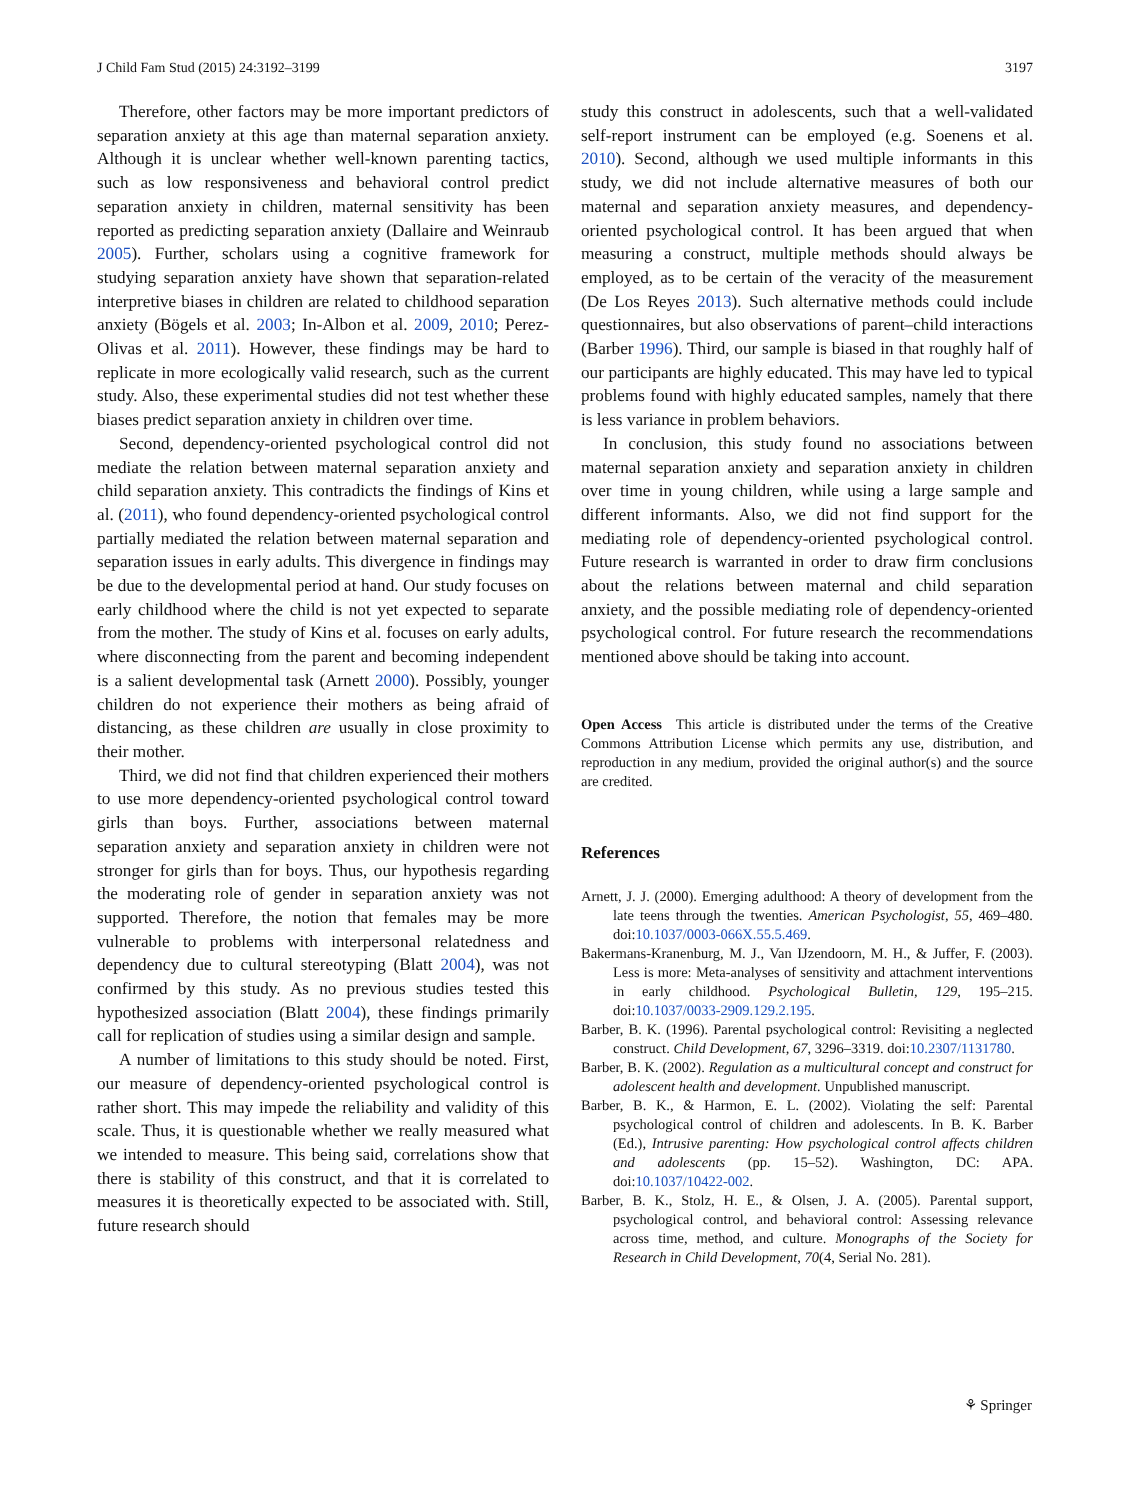J Child Fam Stud (2015) 24:3192–3199 3197
Therefore, other factors may be more important predictors of separation anxiety at this age than maternal separation anxiety. Although it is unclear whether well-known parenting tactics, such as low responsiveness and behavioral control predict separation anxiety in children, maternal sensitivity has been reported as predicting separation anxiety (Dallaire and Weinraub 2005). Further, scholars using a cognitive framework for studying separation anxiety have shown that separation-related interpretive biases in children are related to childhood separation anxiety (Bögels et al. 2003; In-Albon et al. 2009, 2010; Perez-Olivas et al. 2011). However, these findings may be hard to replicate in more ecologically valid research, such as the current study. Also, these experimental studies did not test whether these biases predict separation anxiety in children over time.
Second, dependency-oriented psychological control did not mediate the relation between maternal separation anxiety and child separation anxiety. This contradicts the findings of Kins et al. (2011), who found dependency-oriented psychological control partially mediated the relation between maternal separation and separation issues in early adults. This divergence in findings may be due to the developmental period at hand. Our study focuses on early childhood where the child is not yet expected to separate from the mother. The study of Kins et al. focuses on early adults, where disconnecting from the parent and becoming independent is a salient developmental task (Arnett 2000). Possibly, younger children do not experience their mothers as being afraid of distancing, as these children are usually in close proximity to their mother.
Third, we did not find that children experienced their mothers to use more dependency-oriented psychological control toward girls than boys. Further, associations between maternal separation anxiety and separation anxiety in children were not stronger for girls than for boys. Thus, our hypothesis regarding the moderating role of gender in separation anxiety was not supported. Therefore, the notion that females may be more vulnerable to problems with interpersonal relatedness and dependency due to cultural stereotyping (Blatt 2004), was not confirmed by this study. As no previous studies tested this hypothesized association (Blatt 2004), these findings primarily call for replication of studies using a similar design and sample.
A number of limitations to this study should be noted. First, our measure of dependency-oriented psychological control is rather short. This may impede the reliability and validity of this scale. Thus, it is questionable whether we really measured what we intended to measure. This being said, correlations show that there is stability of this construct, and that it is correlated to measures it is theoretically expected to be associated with. Still, future research should
study this construct in adolescents, such that a well-validated self-report instrument can be employed (e.g. Soenens et al. 2010). Second, although we used multiple informants in this study, we did not include alternative measures of both our maternal and separation anxiety measures, and dependency-oriented psychological control. It has been argued that when measuring a construct, multiple methods should always be employed, as to be certain of the veracity of the measurement (De Los Reyes 2013). Such alternative methods could include questionnaires, but also observations of parent–child interactions (Barber 1996). Third, our sample is biased in that roughly half of our participants are highly educated. This may have led to typical problems found with highly educated samples, namely that there is less variance in problem behaviors.
In conclusion, this study found no associations between maternal separation anxiety and separation anxiety in children over time in young children, while using a large sample and different informants. Also, we did not find support for the mediating role of dependency-oriented psychological control. Future research is warranted in order to draw firm conclusions about the relations between maternal and child separation anxiety, and the possible mediating role of dependency-oriented psychological control. For future research the recommendations mentioned above should be taking into account.
Open Access This article is distributed under the terms of the Creative Commons Attribution License which permits any use, distribution, and reproduction in any medium, provided the original author(s) and the source are credited.
References
Arnett, J. J. (2000). Emerging adulthood: A theory of development from the late teens through the twenties. American Psychologist, 55, 469–480. doi:10.1037/0003-066X.55.5.469.
Bakermans-Kranenburg, M. J., Van IJzendoorn, M. H., & Juffer, F. (2003). Less is more: Meta-analyses of sensitivity and attachment interventions in early childhood. Psychological Bulletin, 129, 195–215. doi:10.1037/0033-2909.129.2.195.
Barber, B. K. (1996). Parental psychological control: Revisiting a neglected construct. Child Development, 67, 3296–3319. doi:10.2307/1131780.
Barber, B. K. (2002). Regulation as a multicultural concept and construct for adolescent health and development. Unpublished manuscript.
Barber, B. K., & Harmon, E. L. (2002). Violating the self: Parental psychological control of children and adolescents. In B. K. Barber (Ed.), Intrusive parenting: How psychological control affects children and adolescents (pp. 15–52). Washington, DC: APA. doi:10.1037/10422-002.
Barber, B. K., Stolz, H. E., & Olsen, J. A. (2005). Parental support, psychological control, and behavioral control: Assessing relevance across time, method, and culture. Monographs of the Society for Research in Child Development, 70(4, Serial No. 281).
⚘ Springer